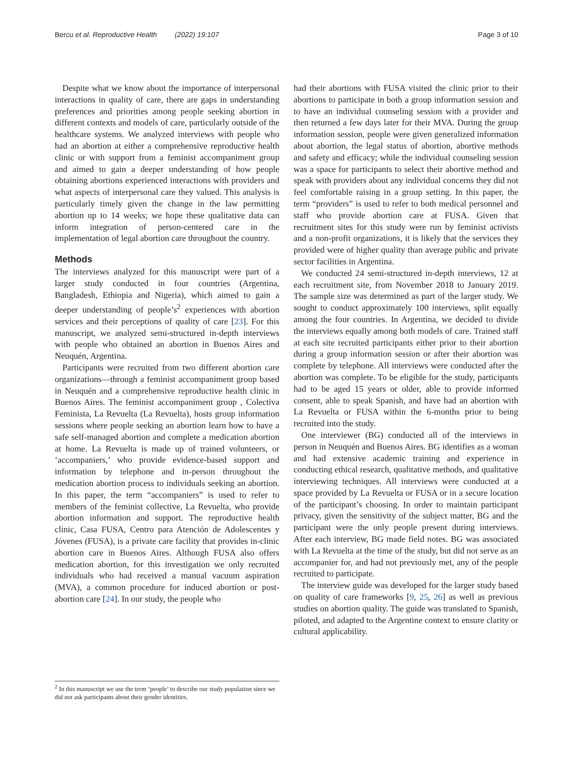Bercu et al. Reproductive Health (2022) 19:107 Page 3 of 10
Despite what we know about the importance of interpersonal interactions in quality of care, there are gaps in understanding preferences and priorities among people seeking abortion in different contexts and models of care, particularly outside of the healthcare systems. We analyzed interviews with people who had an abortion at either a comprehensive reproductive health clinic or with support from a feminist accompaniment group and aimed to gain a deeper understanding of how people obtaining abortions experienced interactions with providers and what aspects of interpersonal care they valued. This analysis is particularly timely given the change in the law permitting abortion up to 14 weeks; we hope these qualitative data can inform integration of person-centered care in the implementation of legal abortion care throughout the country.
Methods
The interviews analyzed for this manuscript were part of a larger study conducted in four countries (Argentina, Bangladesh, Ethiopia and Nigeria), which aimed to gain a deeper understanding of people’s<sup>2</sup> experiences with abortion services and their perceptions of quality of care [23]. For this manuscript, we analyzed semi-structured in-depth interviews with people who obtained an abortion in Buenos Aires and Neuquén, Argentina.
Participants were recruited from two different abortion care organizations—through a feminist accompaniment group based in Neuquén and a comprehensive reproductive health clinic in Buenos Aires. The feminist accompaniment group , Colectiva Feminista, La Revuelta (La Revuelta), hosts group information sessions where people seeking an abortion learn how to have a safe self-managed abortion and complete a medication abortion at home. La Revuelta is made up of trained volunteers, or ‘accompaniers,’ who provide evidence-based support and information by telephone and in-person throughout the medication abortion process to individuals seeking an abortion. In this paper, the term “accompaniers” is used to refer to members of the feminist collective, La Revuelta, who provide abortion information and support. The reproductive health clinic, Casa FUSA, Centro para Atención de Adolescentes y Jóvenes (FUSA), is a private care facility that provides in-clinic abortion care in Buenos Aires. Although FUSA also offers medication abortion, for this investigation we only recruited individuals who had received a manual vacuum aspiration (MVA), a common procedure for induced abortion or post-abortion care [24]. In our study, the people who
had their abortions with FUSA visited the clinic prior to their abortions to participate in both a group information session and to have an individual counseling session with a provider and then returned a few days later for their MVA. During the group information session, people were given generalized information about abortion, the legal status of abortion, abortive methods and safety and efficacy; while the individual counseling session was a space for participants to select their abortive method and speak with providers about any individual concerns they did not feel comfortable raising in a group setting. In this paper, the term “providers” is used to refer to both medical personnel and staff who provide abortion care at FUSA. Given that recruitment sites for this study were run by feminist activists and a non-profit organizations, it is likely that the services they provided were of higher quality than average public and private sector facilities in Argentina.
We conducted 24 semi-structured in-depth interviews, 12 at each recruitment site, from November 2018 to January 2019. The sample size was determined as part of the larger study. We sought to conduct approximately 100 interviews, split equally among the four countries. In Argentina, we decided to divide the interviews equally among both models of care. Trained staff at each site recruited participants either prior to their abortion during a group information session or after their abortion was complete by telephone. All interviews were conducted after the abortion was complete. To be eligible for the study, participants had to be aged 15 years or older, able to provide informed consent, able to speak Spanish, and have had an abortion with La Revuelta or FUSA within the 6-months prior to being recruited into the study.
One interviewer (BG) conducted all of the interviews in person in Neuquén and Buenos Aires. BG identifies as a woman and had extensive academic training and experience in conducting ethical research, qualitative methods, and qualitative interviewing techniques. All interviews were conducted at a space provided by La Revuelta or FUSA or in a secure location of the participant’s choosing. In order to maintain participant privacy, given the sensitivity of the subject matter, BG and the participant were the only people present during interviews. After each interview, BG made field notes. BG was associated with La Revuelta at the time of the study, but did not serve as an accompanier for, and had not previously met, any of the people recruited to participate.
The interview guide was developed for the larger study based on quality of care frameworks [9, 25, 26] as well as previous studies on abortion quality. The guide was translated to Spanish, piloted, and adapted to the Argentine context to ensure clarity or cultural applicability.
<sup>2</sup> In this manuscript we use the term ‘people’ to describe our study population since we did not ask participants about their gender identities.